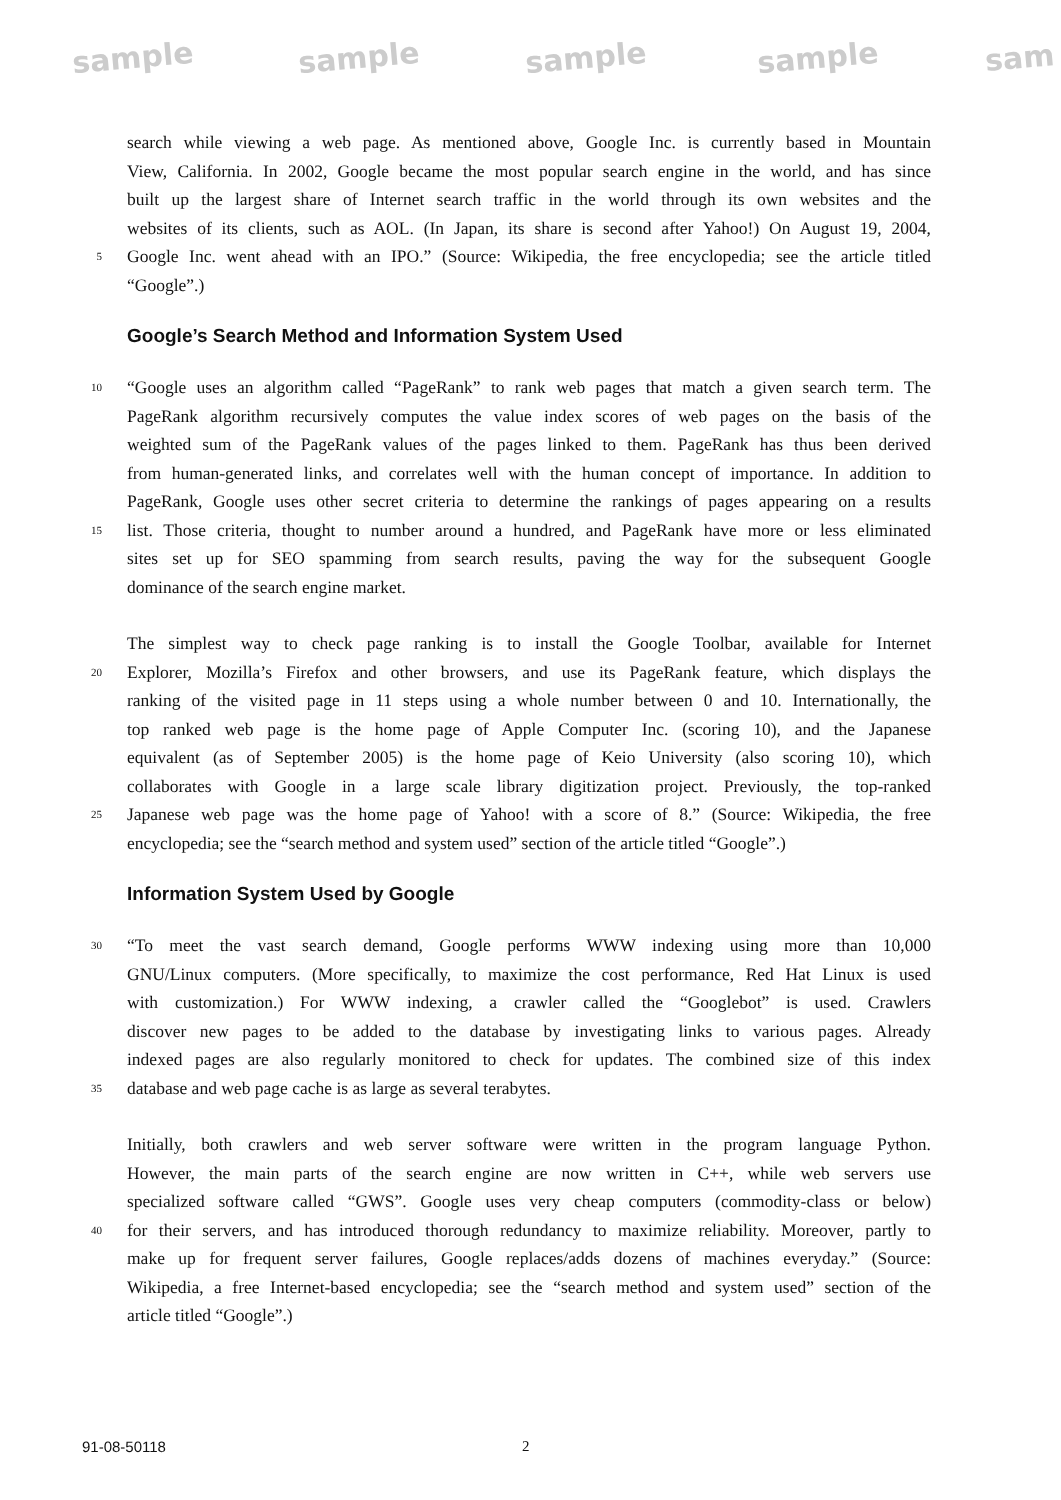sample sample sample sample sam
search while viewing a web page. As mentioned above, Google Inc. is currently based in Mountain
View, California. In 2002, Google became the most popular search engine in the world, and has since
built up the largest share of Internet search traffic in the world through its own websites and the
websites of its clients, such as AOL. (In Japan, its share is second after Yahoo!) On August 19, 2004,
5 Google Inc. went ahead with an IPO.” (Source: Wikipedia, the free encyclopedia; see the article titled
“Google”.)
Google’s Search Method and Information System Used
10 “Google uses an algorithm called “PageRank” to rank web pages that match a given search term. The
PageRank algorithm recursively computes the value index scores of web pages on the basis of the
weighted sum of the PageRank values of the pages linked to them. PageRank has thus been derived
from human-generated links, and correlates well with the human concept of importance. In addition to
PageRank, Google uses other secret criteria to determine the rankings of pages appearing on a results
15 list. Those criteria, thought to number around a hundred, and PageRank have more or less eliminated
sites set up for SEO spamming from search results, paving the way for the subsequent Google
dominance of the search engine market.
The simplest way to check page ranking is to install the Google Toolbar, available for Internet
20 Explorer, Mozilla’s Firefox and other browsers, and use its PageRank feature, which displays the
ranking of the visited page in 11 steps using a whole number between 0 and 10. Internationally, the
top ranked web page is the home page of Apple Computer Inc. (scoring 10), and the Japanese
equivalent (as of September 2005) is the home page of Keio University (also scoring 10), which
collaborates with Google in a large scale library digitization project. Previously, the top-ranked
25 Japanese web page was the home page of Yahoo! with a score of 8.” (Source: Wikipedia, the free
encyclopedia; see the “search method and system used” section of the article titled “Google”.)
Information System Used by Google
30 “To meet the vast search demand, Google performs WWW indexing using more than 10,000
GNU/Linux computers. (More specifically, to maximize the cost performance, Red Hat Linux is used
with customization.) For WWW indexing, a crawler called the “Googlebot” is used. Crawlers
discover new pages to be added to the database by investigating links to various pages. Already
indexed pages are also regularly monitored to check for updates. The combined size of this index
35 database and web page cache is as large as several terabytes.
Initially, both crawlers and web server software were written in the program language Python.
However, the main parts of the search engine are now written in C++, while web servers use
specialized software called “GWS”. Google uses very cheap computers (commodity-class or below)
40 for their servers, and has introduced thorough redundancy to maximize reliability. Moreover, partly to
make up for frequent server failures, Google replaces/adds dozens of machines everyday.” (Source:
Wikipedia, a free Internet-based encyclopedia; see the “search method and system used” section of the
article titled “Google”.)
91-08-50118 2